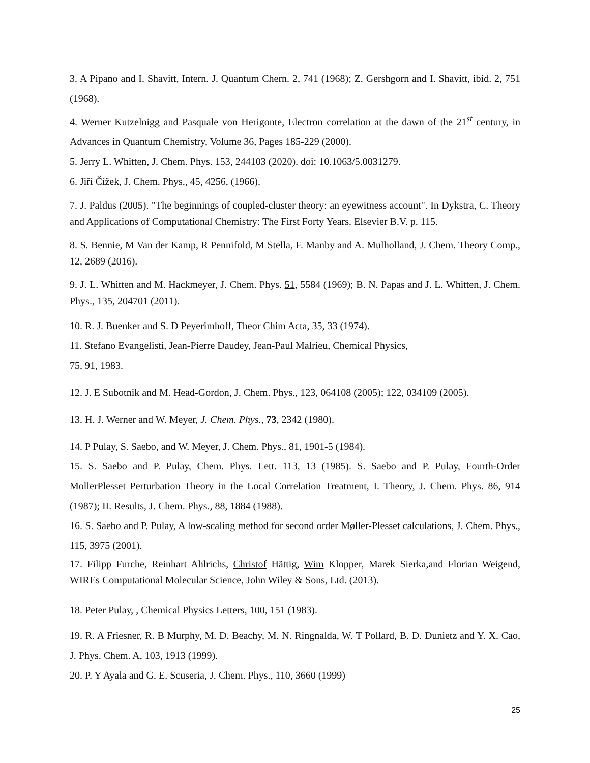3. A Pipano and I. Shavitt, Intern. J. Quantum Chern. 2, 741 (1968); Z. Gershgorn and I. Shavitt, ibid. 2, 751 (1968).
4. Werner Kutzelnigg and Pasquale von Herigonte, Electron correlation at the dawn of the 21<sup>st</sup> century, in Advances in Quantum Chemistry, Volume 36, Pages 185-229 (2000).
5. Jerry L. Whitten, J. Chem. Phys. 153, 244103 (2020). doi: 10.1063/5.0031279.
6. Jiří Čížek, J. Chem. Phys., 45, 4256, (1966).
7. J. Paldus (2005). "The beginnings of coupled-cluster theory: an eyewitness account". In Dykstra, C. Theory and Applications of Computational Chemistry: The First Forty Years. Elsevier B.V. p. 115.
8. S. Bennie, M Van der Kamp, R Pennifold, M Stella, F. Manby and A. Mulholland, J. Chem. Theory Comp., 12, 2689 (2016).
9. J. L. Whitten and M. Hackmeyer, J. Chem. Phys. 51, 5584 (1969); B. N. Papas and J. L. Whitten, J. Chem. Phys., 135, 204701 (2011).
10. R. J. Buenker and S. D Peyerimhoff, Theor Chim Acta, 35, 33 (1974).
11. Stefano Evangelisti, Jean-Pierre Daudey, Jean-Paul Malrieu, Chemical Physics,
75, 91, 1983.
12. J. E Subotnik and M. Head-Gordon, J. Chem. Phys., 123, 064108 (2005); 122, 034109 (2005).
13. H. J. Werner and W. Meyer, J. Chem. Phys., 73, 2342 (1980).
14. P Pulay, S. Saebo, and W. Meyer, J. Chem. Phys., 81, 1901-5 (1984).
15. S. Saebo and P. Pulay, Chem. Phys. Lett. 113, 13 (1985). S. Saebo and P. Pulay, Fourth-Order MollerPlesset Perturbation Theory in the Local Correlation Treatment, I. Theory, J. Chem. Phys. 86, 914 (1987); II. Results, J. Chem. Phys., 88, 1884 (1988).
16. S. Saebo and P. Pulay, A low-scaling method for second order Møller-Plesset calculations, J. Chem. Phys., 115, 3975 (2001).
17. Filipp Furche, Reinhart Ahlrichs, Christof Hättig, Wim Klopper, Marek Sierka,and Florian Weigend, WIREs Computational Molecular Science, John Wiley & Sons, Ltd. (2013).
18. Peter Pulay, , Chemical Physics Letters, 100, 151 (1983).
19. R. A Friesner, R. B Murphy, M. D. Beachy, M. N. Ringnalda, W. T Pollard, B. D. Dunietz and Y. X. Cao, J. Phys. Chem. A, 103, 1913 (1999).
20. P. Y Ayala and G. E. Scuseria, J. Chem. Phys., 110, 3660 (1999)
25